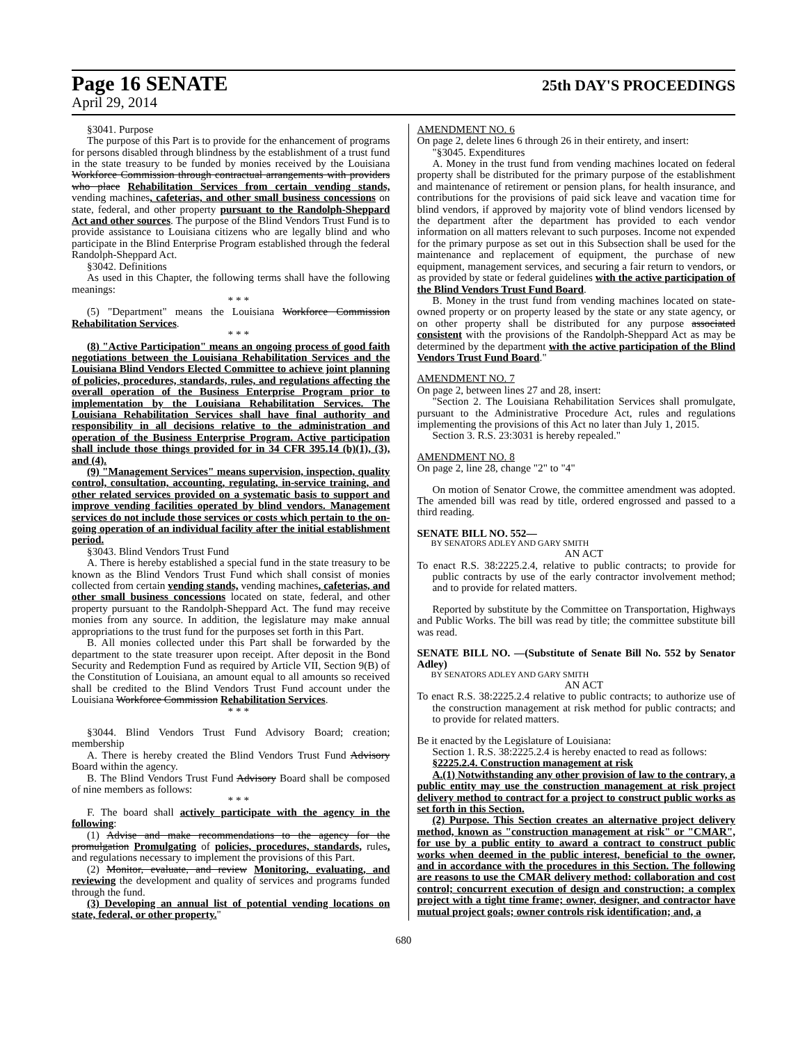Page 16 SENATE 25th DAY'S PROCEEDINGS
April 29, 2014
§3041. Purpose
The purpose of this Part is to provide for the enhancement of programs for persons disabled through blindness by the establishment of a trust fund in the state treasury to be funded by monies received by the Louisiana Workforce Commission through contractual arrangements with providers who place Rehabilitation Services from certain vending stands, vending machines, cafeterias, and other small business concessions on state, federal, and other property pursuant to the Randolph-Sheppard Act and other sources. The purpose of the Blind Vendors Trust Fund is to provide assistance to Louisiana citizens who are legally blind and who participate in the Blind Enterprise Program established through the federal Randolph-Sheppard Act.
§3042. Definitions
As used in this Chapter, the following terms shall have the following meanings:
* * *
(5) "Department" means the Louisiana Workforce Commission Rehabilitation Services.
* * *
(8) "Active Participation" means an ongoing process of good faith negotiations between the Louisiana Rehabilitation Services and the Louisiana Blind Vendors Elected Committee to achieve joint planning of policies, procedures, standards, rules, and regulations affecting the overall operation of the Business Enterprise Program prior to implementation by the Louisiana Rehabilitation Services. The Louisiana Rehabilitation Services shall have final authority and responsibility in all decisions relative to the administration and operation of the Business Enterprise Program. Active participation shall include those things provided for in 34 CFR 395.14 (b)(1), (3), and (4).
(9) "Management Services" means supervision, inspection, quality control, consultation, accounting, regulating, in-service training, and other related services provided on a systematic basis to support and improve vending facilities operated by blind vendors. Management services do not include those services or costs which pertain to the on-going operation of an individual facility after the initial establishment period.
§3043. Blind Vendors Trust Fund
A. There is hereby established a special fund in the state treasury to be known as the Blind Vendors Trust Fund which shall consist of monies collected from certain vending stands, vending machines, cafeterias, and other small business concessions located on state, federal, and other property pursuant to the Randolph-Sheppard Act. The fund may receive monies from any source. In addition, the legislature may make annual appropriations to the trust fund for the purposes set forth in this Part.
B. All monies collected under this Part shall be forwarded by the department to the state treasurer upon receipt. After deposit in the Bond Security and Redemption Fund as required by Article VII, Section 9(B) of the Constitution of Louisiana, an amount equal to all amounts so received shall be credited to the Blind Vendors Trust Fund account under the Louisiana Workforce Commission Rehabilitation Services.
* * *
§3044. Blind Vendors Trust Fund Advisory Board; creation; membership
A. There is hereby created the Blind Vendors Trust Fund Advisory Board within the agency.
B. The Blind Vendors Trust Fund Advisory Board shall be composed of nine members as follows:
* * *
F. The board shall actively participate with the agency in the following:
(1) Advise and make recommendations to the agency for the promulgation Promulgating of policies, procedures, standards, rules, and regulations necessary to implement the provisions of this Part.
(2) Monitor, evaluate, and review Monitoring, evaluating, and reviewing the development and quality of services and programs funded through the fund.
(3) Developing an annual list of potential vending locations on state, federal, or other property."
AMENDMENT NO. 6
On page 2, delete lines 6 through 26 in their entirety, and insert:
"§3045. Expenditures
A. Money in the trust fund from vending machines located on federal property shall be distributed for the primary purpose of the establishment and maintenance of retirement or pension plans, for health insurance, and contributions for the provisions of paid sick leave and vacation time for blind vendors, if approved by majority vote of blind vendors licensed by the department after the department has provided to each vendor information on all matters relevant to such purposes. Income not expended for the primary purpose as set out in this Subsection shall be used for the maintenance and replacement of equipment, the purchase of new equipment, management services, and securing a fair return to vendors, or as provided by state or federal guidelines with the active participation of the Blind Vendors Trust Fund Board.
B. Money in the trust fund from vending machines located on state-owned property or on property leased by the state or any state agency, or on other property shall be distributed for any purpose associated consistent with the provisions of the Randolph-Sheppard Act as may be determined by the department with the active participation of the Blind Vendors Trust Fund Board."
AMENDMENT NO. 7
On page 2, between lines 27 and 28, insert:
"Section 2. The Louisiana Rehabilitation Services shall promulgate, pursuant to the Administrative Procedure Act, rules and regulations implementing the provisions of this Act no later than July 1, 2015.
Section 3. R.S. 23:3031 is hereby repealed."
AMENDMENT NO. 8
On page 2, line 28, change "2" to "4"
On motion of Senator Crowe, the committee amendment was adopted. The amended bill was read by title, ordered engrossed and passed to a third reading.
SENATE BILL NO. 552—
BY SENATORS ADLEY AND GARY SMITH
AN ACT
To enact R.S. 38:2225.2.4, relative to public contracts; to provide for public contracts by use of the early contractor involvement method; and to provide for related matters.
Reported by substitute by the Committee on Transportation, Highways and Public Works. The bill was read by title; the committee substitute bill was read.
SENATE BILL NO. —(Substitute of Senate Bill No. 552 by Senator Adley)
BY SENATORS ADLEY AND GARY SMITH
AN ACT
To enact R.S. 38:2225.2.4 relative to public contracts; to authorize use of the construction management at risk method for public contracts; and to provide for related matters.
Be it enacted by the Legislature of Louisiana:
Section 1. R.S. 38:2225.2.4 is hereby enacted to read as follows:
§2225.2.4. Construction management at risk
A.(1) Notwithstanding any other provision of law to the contrary, a public entity may use the construction management at risk project delivery method to contract for a project to construct public works as set forth in this Section.
(2) Purpose. This Section creates an alternative project delivery method, known as "construction management at risk" or "CMAR", for use by a public entity to award a contract to construct public works when deemed in the public interest, beneficial to the owner, and in accordance with the procedures in this Section. The following are reasons to use the CMAR delivery method: collaboration and cost control; concurrent execution of design and construction; a complex project with a tight time frame; owner, designer, and contractor have mutual project goals; owner controls risk identification; and, a
680